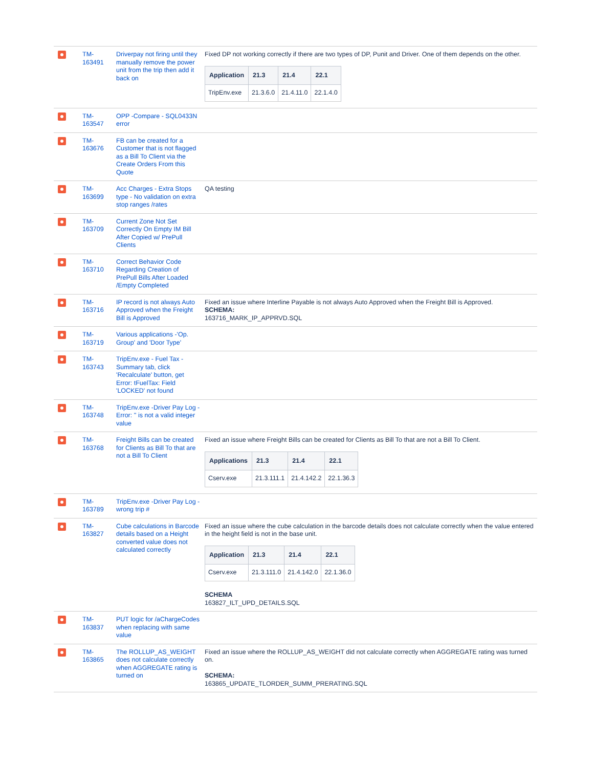| | TM- 163491 | Driverpay not firing until they manually remove the power unit from the trip then add it back on | Fixed DP not working correctly if there are two types of DP, Punit and Driver. One of them depends on the other. / Application / 21.3 / 21.4 / 22.1 / / --- / --- / --- / --- / / TripEnv.exe / 21.3.6.0 / 21.4.11.0 / 22.1.4.0 / |
| | TM- 163547 | OPP -Compare - SQL0433N error | |
| | TM- 163676 | FB can be created for a Customer that is not flagged as a Bill To Client via the Create Orders From this Quote | |
| | TM- 163699 | Acc Charges - Extra Stops type - No validation on extra stop ranges /rates | QA testing |
| | TM- 163709 | Current Zone Not Set Correctly On Empty IM Bill After Copied w/ PrePull Clients | |
| | TM- 163710 | Correct Behavior Code Regarding Creation of PrePull Bills After Loaded /Empty Completed | |
| | TM- 163716 | IP record is not always Auto Approved when the Freight Bill is Approved | Fixed an issue where Interline Payable is not always Auto Approved when the Freight Bill is Approved. SCHEMA: 163716_MARK_IP_APPRVD.SQL |
| | TM- 163719 | Various applications -'Op. Group' and 'Door Type' | |
| | TM- 163743 | TripEnv.exe - Fuel Tax - Summary tab, click 'Recalculate' button, get Error: tFuelTax: Field 'LOCKED' not found | |
| | TM- 163748 | TripEnv.exe -Driver Pay Log -Error: '' is not a valid integer value | |
| | TM- 163768 | Freight Bills can be created for Clients as Bill To that are not a Bill To Client | Fixed an issue where Freight Bills can be created for Clients as Bill To that are not a Bill To Client. / Applications / 21.3 / 21.4 / 22.1 / / --- / --- / --- / --- / / Cserv.exe / 21.3.111.1 / 21.4.142.2 / 22.1.36.3 / |
| | TM- 163789 | TripEnv.exe -Driver Pay Log - wrong trip # | |
| | TM- 163827 | Cube calculations in Barcode details based on a Height converted value does not calculated correctly | Fixed an issue where the cube calculation in the barcode details does not calculate correctly when the value entered in the height field is not in the base unit. / Application / 21.3 / 21.4 / 22.1 / / --- / --- / --- / --- / / Cserv.exe / 21.3.111.0 / 21.4.142.0 / 22.1.36.0 / SCHEMA 163827_ILT_UPD_DETAILS.SQL |
| | TM- 163837 | PUT logic for /aChargeCodes when replacing with same value | |
| | TM- 163865 | The ROLLUP_AS_WEIGHT does not calculate correctly when AGGREGATE rating is turned on | Fixed an issue where the ROLLUP_AS_WEIGHT did not calculate correctly when AGGREGATE rating was turned on. SCHEMA: 163865_UPDATE_TLORDER_SUMM_PRERATING.SQL |